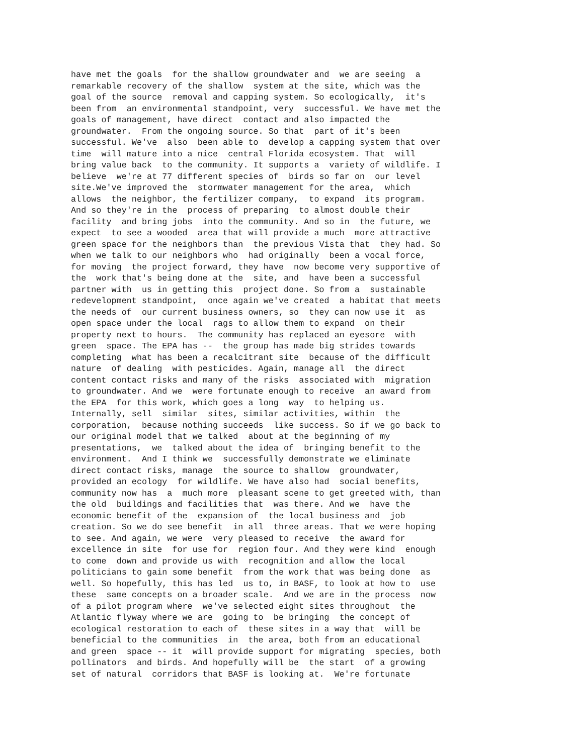have met the goals  for the shallow groundwater and  we are seeing  a
remarkable recovery of the shallow  system at the site, which was the
goal of the source  removal and capping system. So ecologically,  it's
been from  an environmental standpoint, very  successful. We have met the
goals of management, have direct  contact and also impacted the
groundwater.  From the ongoing source. So that  part of it's been
successful. We've  also  been able to  develop a capping system that over
time  will mature into a nice  central Florida ecosystem. That  will
bring value back  to the community. It supports a  variety of wildlife. I
believe  we're at 77 different species of  birds so far on  our level
site.We've improved the  stormwater management for the area,  which
allows  the neighbor, the fertilizer company,  to expand  its program.
And so they're in the  process of preparing  to almost double their
facility  and bring jobs  into the community. And so in  the future, we
expect  to see a wooded  area that will provide a much  more attractive
green space for the neighbors than  the previous Vista that  they had. So
when we talk to our neighbors who  had originally  been a vocal force,
for moving  the project forward, they have  now become very supportive of
the  work that's being done at the  site, and  have been a successful
partner with  us in getting this  project done. So from a  sustainable
redevelopment standpoint,  once again we've created  a habitat that meets
the needs of  our current business owners, so  they can now use it  as
open space under the local  rags to allow them to expand  on their
property next to hours.  The community has replaced an eyesore  with
green  space. The EPA has --  the group has made big strides towards
completing  what has been a recalcitrant site  because of the difficult
nature  of dealing  with pesticides. Again, manage all  the direct
content contact risks and many of the risks  associated with  migration
to groundwater. And we  were fortunate enough to receive  an award from
the EPA  for this work, which goes a long  way  to helping us.
Internally, sell  similar  sites, similar activities, within  the
corporation,  because nothing succeeds  like success. So if we go back to
our original model that we talked  about at the beginning of my
presentations,  we  talked about the idea of  bringing benefit to the
environment.  And I think we  successfully demonstrate we eliminate
direct contact risks, manage  the source to shallow  groundwater,
provided an ecology  for wildlife. We have also had  social benefits,
community now has  a  much more  pleasant scene to get greeted with, than
the old  buildings and facilities that  was there. And we  have the
economic benefit of the  expansion of  the local business and  job
creation. So we do see benefit  in all  three areas. That we were hoping
to see. And again, we were  very pleased to receive  the award for
excellence in site  for use for  region four. And they were kind  enough
to come  down and provide us with  recognition and allow the local
politicians to gain some benefit  from the work that was being done  as
well. So hopefully, this has led  us to, in BASF, to look at how to  use
these  same concepts on a broader scale.  And we are in the process  now
of a pilot program where  we've selected eight sites throughout  the
Atlantic flyway where we are  going to  be bringing  the concept of
ecological restoration to each of  these sites in a way that  will be
beneficial to the communities  in  the area, both from an educational
and green  space -- it  will provide support for migrating  species, both
pollinators  and birds. And hopefully will be  the start  of a growing
set of natural  corridors that BASF is looking at.  We're fortunate